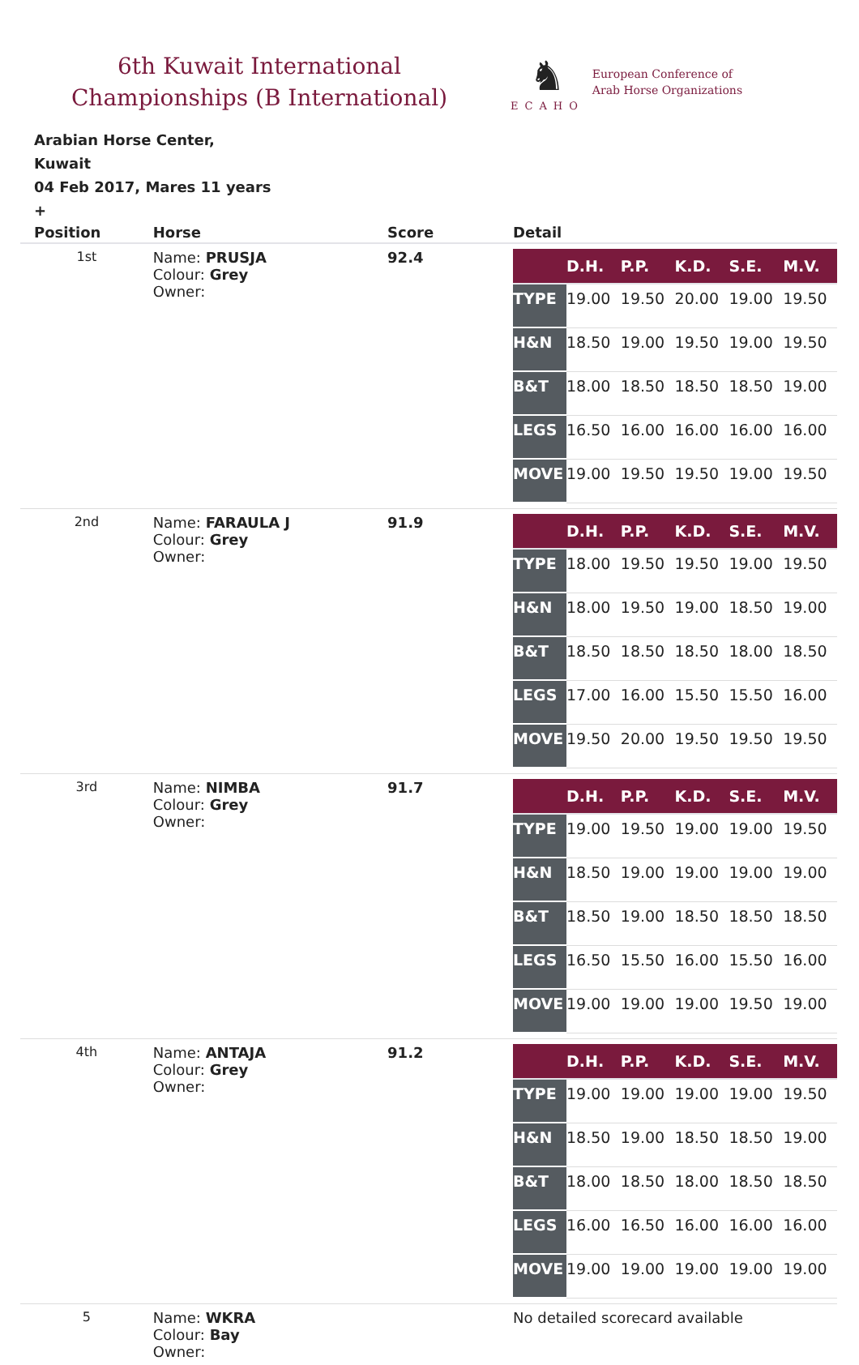6th Kuwait International
Championships (B International)
♞
ECAHO
European Conference of
Arab Horse Organizations
Arabian Horse Center,
Kuwait
04 Feb 2017, Mares 11 years
+
| Position | Horse | Score | Detail |
| --- | --- | --- | --- |
| 1st | Name: PRUSJA Colour: Grey Owner: | 92.4 | / / D.H. / P.P. / K.D. / S.E. / M.V. / / --- / --- / --- / --- / --- / --- / / TYPE / 19.00 / 19.50 / 20.00 / 19.00 / 19.50 / / H&N / 18.50 / 19.00 / 19.50 / 19.00 / 19.50 / / B&T / 18.00 / 18.50 / 18.50 / 18.50 / 19.00 / / LEGS / 16.50 / 16.00 / 16.00 / 16.00 / 16.00 / / MOVE / 19.00 / 19.50 / 19.50 / 19.00 / 19.50 / |
| 2nd | Name: FARAULA J Colour: Grey Owner: | 91.9 | / / D.H. / P.P. / K.D. / S.E. / M.V. / / --- / --- / --- / --- / --- / --- / / TYPE / 18.00 / 19.50 / 19.50 / 19.00 / 19.50 / / H&N / 18.00 / 19.50 / 19.00 / 18.50 / 19.00 / / B&T / 18.50 / 18.50 / 18.50 / 18.00 / 18.50 / / LEGS / 17.00 / 16.00 / 15.50 / 15.50 / 16.00 / / MOVE / 19.50 / 20.00 / 19.50 / 19.50 / 19.50 / |
| 3rd | Name: NIMBA Colour: Grey Owner: | 91.7 | / / D.H. / P.P. / K.D. / S.E. / M.V. / / --- / --- / --- / --- / --- / --- / / TYPE / 19.00 / 19.50 / 19.00 / 19.00 / 19.50 / / H&N / 18.50 / 19.00 / 19.00 / 19.00 / 19.00 / / B&T / 18.50 / 19.00 / 18.50 / 18.50 / 18.50 / / LEGS / 16.50 / 15.50 / 16.00 / 15.50 / 16.00 / / MOVE / 19.00 / 19.00 / 19.00 / 19.50 / 19.00 / |
| 4th | Name: ANTAJA Colour: Grey Owner: | 91.2 | / / D.H. / P.P. / K.D. / S.E. / M.V. / / --- / --- / --- / --- / --- / --- / / TYPE / 19.00 / 19.00 / 19.00 / 19.00 / 19.50 / / H&N / 18.50 / 19.00 / 18.50 / 18.50 / 19.00 / / B&T / 18.00 / 18.50 / 18.00 / 18.50 / 18.50 / / LEGS / 16.00 / 16.50 / 16.00 / 16.00 / 16.00 / / MOVE / 19.00 / 19.00 / 19.00 / 19.00 / 19.00 / |
| 5 | Name: WKRA Colour: Bay Owner: | | No detailed scorecard available |